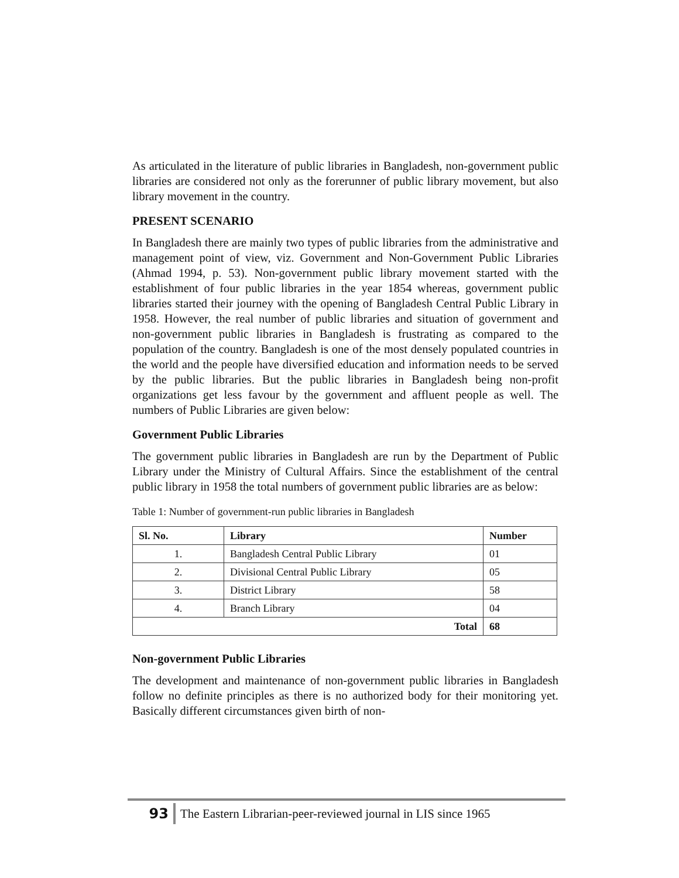As articulated in the literature of public libraries in Bangladesh, non-government public libraries are considered not only as the forerunner of public library movement, but also library movement in the country.
PRESENT SCENARIO
In Bangladesh there are mainly two types of public libraries from the administrative and management point of view, viz. Government and Non-Government Public Libraries (Ahmad 1994, p. 53). Non-government public library movement started with the establishment of four public libraries in the year 1854 whereas, government public libraries started their journey with the opening of Bangladesh Central Public Library in 1958. However, the real number of public libraries and situation of government and non-government public libraries in Bangladesh is frustrating as compared to the population of the country. Bangladesh is one of the most densely populated countries in the world and the people have diversified education and information needs to be served by the public libraries. But the public libraries in Bangladesh being non-profit organizations get less favour by the government and affluent people as well. The numbers of Public Libraries are given below:
Government Public Libraries
The government public libraries in Bangladesh are run by the Department of Public Library under the Ministry of Cultural Affairs. Since the establishment of the central public library in 1958 the total numbers of government public libraries are as below:
Table 1: Number of government-run public libraries in Bangladesh
| Sl. No. | Library | Number |
| --- | --- | --- |
| 1. | Bangladesh Central Public Library | 01 |
| 2. | Divisional Central Public Library | 05 |
| 3. | District Library | 58 |
| 4. | Branch Library | 04 |
| Total | | 68 |
Non-government Public Libraries
The development and maintenance of non-government public libraries in Bangladesh follow no definite principles as there is no authorized body for their monitoring yet. Basically different circumstances given birth of non-
93 The Eastern Librarian-peer-reviewed journal in LIS since 1965